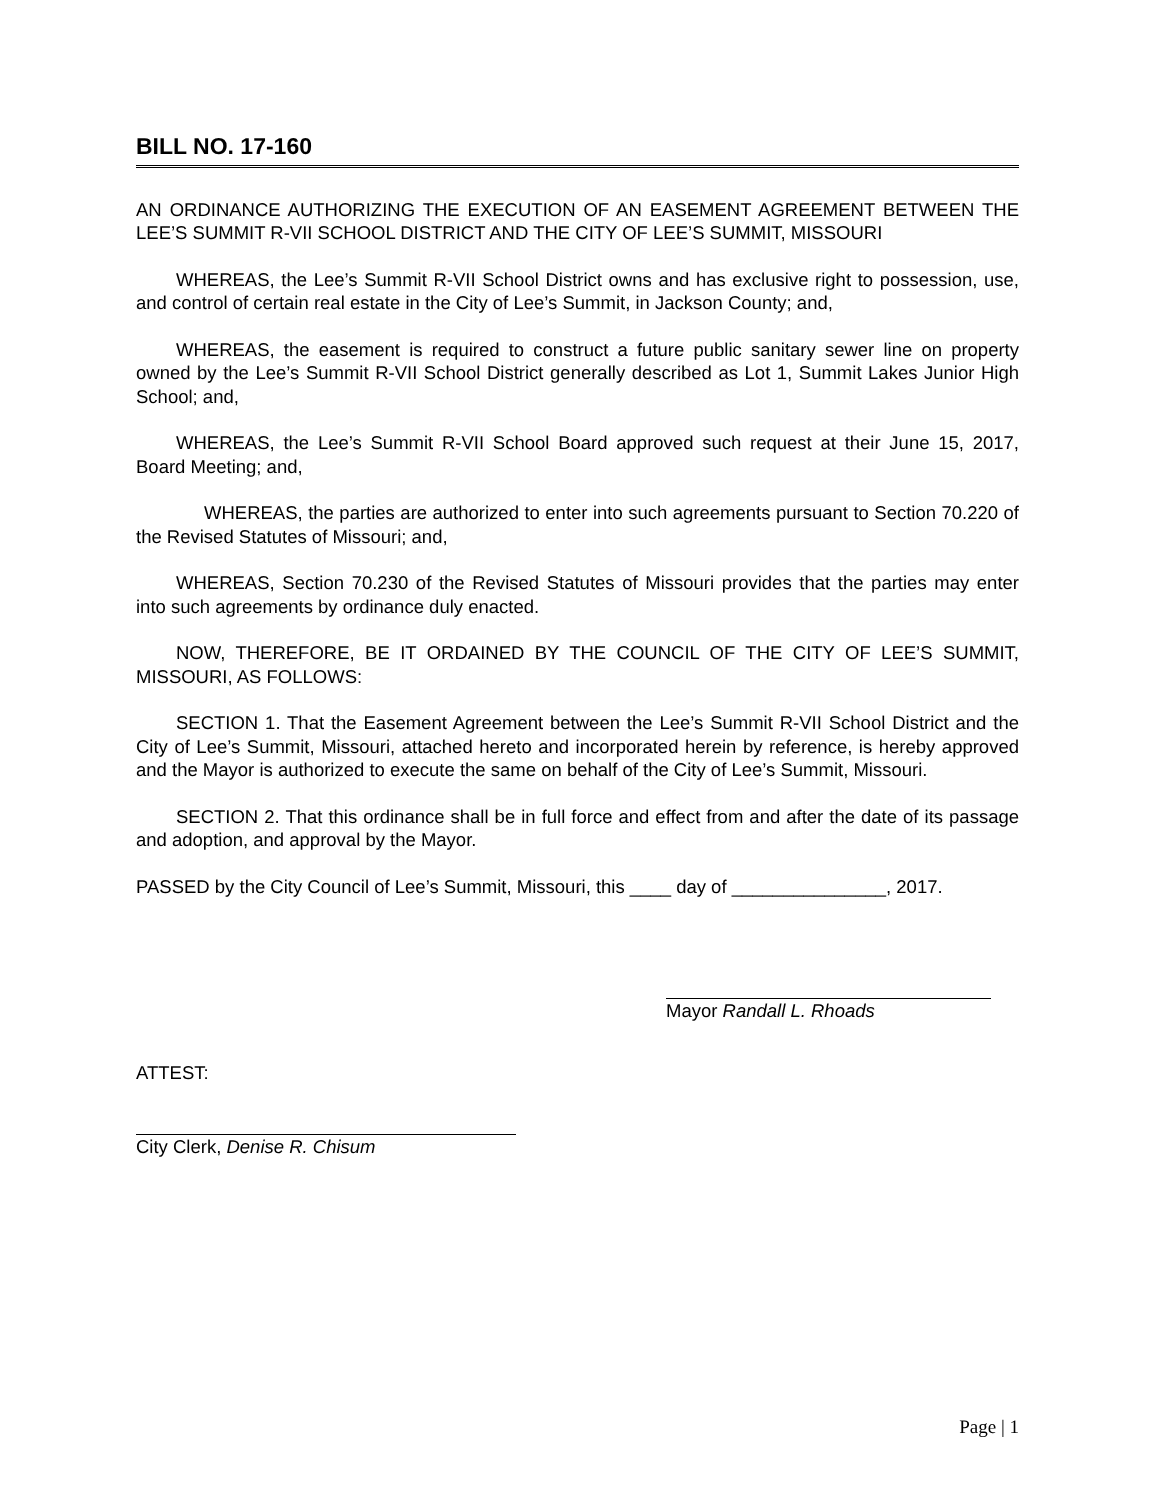BILL NO. 17-160
AN ORDINANCE AUTHORIZING THE EXECUTION OF AN EASEMENT AGREEMENT BETWEEN THE LEE’S SUMMIT R-VII SCHOOL DISTRICT AND THE CITY OF LEE’S SUMMIT, MISSOURI
WHEREAS, the Lee’s Summit R-VII School District owns and has exclusive right to possession, use, and control of certain real estate in the City of Lee’s Summit, in Jackson County; and,
WHEREAS, the easement is required to construct a future public sanitary sewer line on property owned by the Lee’s Summit R-VII School District generally described as Lot 1, Summit Lakes Junior High School; and,
WHEREAS, the Lee’s Summit R-VII School Board approved such request at their June 15, 2017, Board Meeting; and,
WHEREAS, the parties are authorized to enter into such agreements pursuant to Section 70.220 of the Revised Statutes of Missouri; and,
WHEREAS, Section 70.230 of the Revised Statutes of Missouri provides that the parties may enter into such agreements by ordinance duly enacted.
NOW, THEREFORE, BE IT ORDAINED BY THE COUNCIL OF THE CITY OF LEE’S SUMMIT, MISSOURI, AS FOLLOWS:
SECTION 1. That the Easement Agreement between the Lee’s Summit R-VII School District and the City of Lee’s Summit, Missouri, attached hereto and incorporated herein by reference, is hereby approved and the Mayor is authorized to execute the same on behalf of the City of Lee’s Summit, Missouri.
SECTION 2. That this ordinance shall be in full force and effect from and after the date of its passage and adoption, and approval by the Mayor.
PASSED by the City Council of Lee’s Summit, Missouri, this ____ day of _______________, 2017.
Mayor Randall L. Rhoads
ATTEST:
City Clerk, Denise R. Chisum
Page | 1